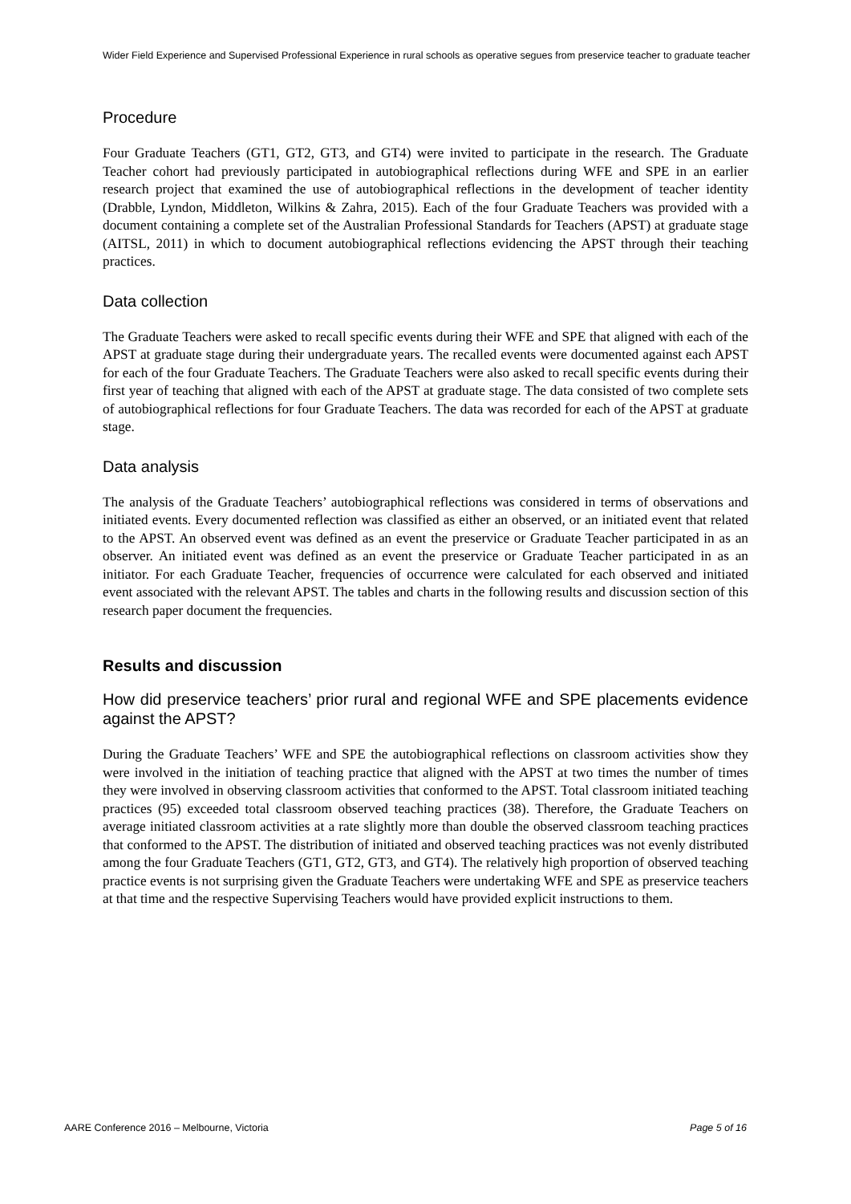Wider Field Experience and Supervised Professional Experience in rural schools as operative segues from preservice teacher to graduate teacher
Procedure
Four Graduate Teachers (GT1, GT2, GT3, and GT4) were invited to participate in the research. The Graduate Teacher cohort had previously participated in autobiographical reflections during WFE and SPE in an earlier research project that examined the use of autobiographical reflections in the development of teacher identity (Drabble, Lyndon, Middleton, Wilkins & Zahra, 2015). Each of the four Graduate Teachers was provided with a document containing a complete set of the Australian Professional Standards for Teachers (APST) at graduate stage (AITSL, 2011) in which to document autobiographical reflections evidencing the APST through their teaching practices.
Data collection
The Graduate Teachers were asked to recall specific events during their WFE and SPE that aligned with each of the APST at graduate stage during their undergraduate years. The recalled events were documented against each APST for each of the four Graduate Teachers. The Graduate Teachers were also asked to recall specific events during their first year of teaching that aligned with each of the APST at graduate stage. The data consisted of two complete sets of autobiographical reflections for four Graduate Teachers. The data was recorded for each of the APST at graduate stage.
Data analysis
The analysis of the Graduate Teachers’ autobiographical reflections was considered in terms of observations and initiated events. Every documented reflection was classified as either an observed, or an initiated event that related to the APST. An observed event was defined as an event the preservice or Graduate Teacher participated in as an observer. An initiated event was defined as an event the preservice or Graduate Teacher participated in as an initiator. For each Graduate Teacher, frequencies of occurrence were calculated for each observed and initiated event associated with the relevant APST. The tables and charts in the following results and discussion section of this research paper document the frequencies.
Results and discussion
How did preservice teachers’ prior rural and regional WFE and SPE placements evidence against the APST?
During the Graduate Teachers’ WFE and SPE the autobiographical reflections on classroom activities show they were involved in the initiation of teaching practice that aligned with the APST at two times the number of times they were involved in observing classroom activities that conformed to the APST. Total classroom initiated teaching practices (95) exceeded total classroom observed teaching practices (38). Therefore, the Graduate Teachers on average initiated classroom activities at a rate slightly more than double the observed classroom teaching practices that conformed to the APST. The distribution of initiated and observed teaching practices was not evenly distributed among the four Graduate Teachers (GT1, GT2, GT3, and GT4). The relatively high proportion of observed teaching practice events is not surprising given the Graduate Teachers were undertaking WFE and SPE as preservice teachers at that time and the respective Supervising Teachers would have provided explicit instructions to them.
AARE Conference 2016 – Melbourne, Victoria Page 5 of 16